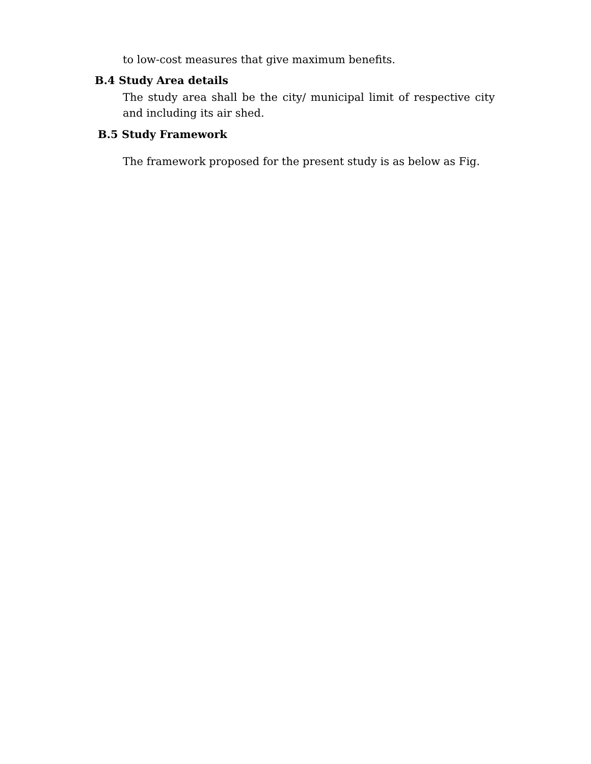to low-cost measures that give maximum benefits.
B.4 Study Area details
The study area shall be the city/ municipal limit of respective city and including its air shed.
B.5 Study Framework
The framework proposed for the present study is as below as Fig.